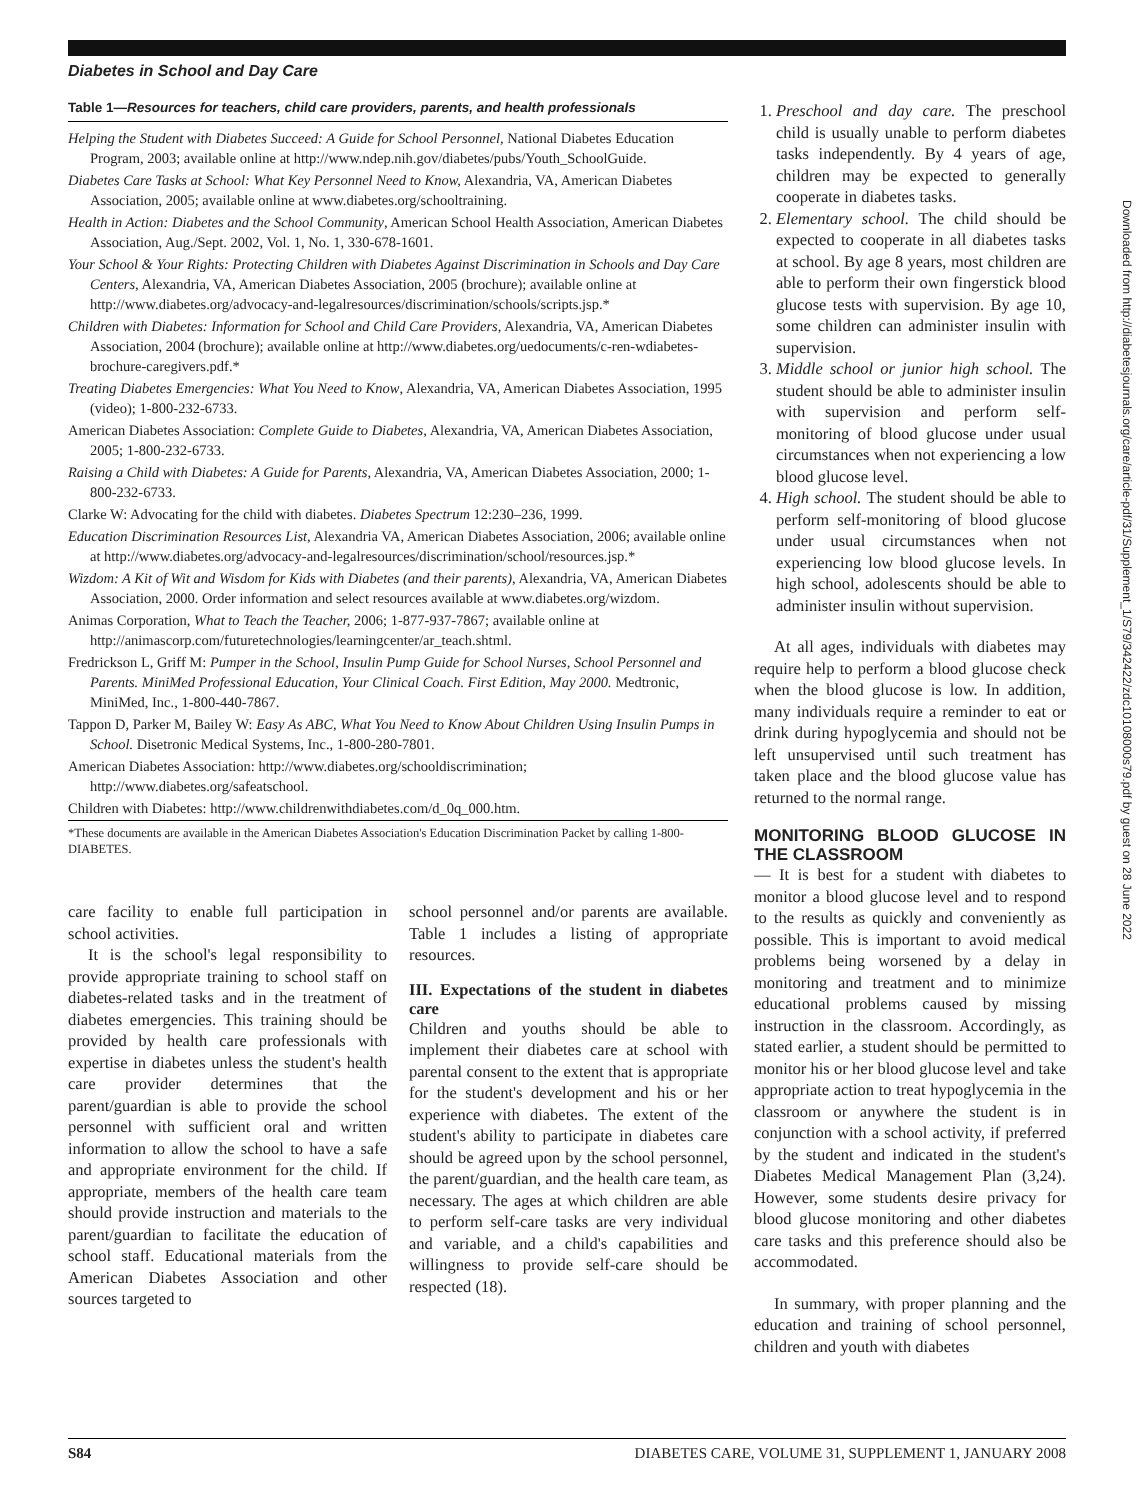Diabetes in School and Day Care
Table 1—Resources for teachers, child care providers, parents, and health professionals
| Helping the Student with Diabetes Succeed: A Guide for School Personnel, National Diabetes Education Program, 2003; available online at http://www.ndep.nih.gov/diabetes/pubs/Youth_SchoolGuide. |
| Diabetes Care Tasks at School: What Key Personnel Need to Know, Alexandria, VA, American Diabetes Association, 2005; available online at www.diabetes.org/schooltraining. |
| Health in Action: Diabetes and the School Community , American School Health Association, American Diabetes Association, Aug./Sept. 2002, Vol. 1, No. 1, 330-678-1601. |
| Your School & Your Rights: Protecting Children with Diabetes Against Discrimination in Schools and Day Care Centers , Alexandria, VA, American Diabetes Association, 2005 (brochure); available online at http://www.diabetes.org/advocacy-and-legalresources/discrimination/schools/scripts.jsp.* |
| Children with Diabetes: Information for School and Child Care Providers, Alexandria, VA, American Diabetes Association, 2004 (brochure); available online at http://www.diabetes.org/uedocuments/c-ren-wdiabetes-brochure-caregivers.pdf.* |
| Treating Diabetes Emergencies: What You Need to Know , Alexandria, VA, American Diabetes Association, 1995 (video); 1-800-232-6733. |
| American Diabetes Association: Complete Guide to Diabetes , Alexandria, VA, American Diabetes Association, 2005; 1-800-232-6733. |
| Raising a Child with Diabetes: A Guide for Parents , Alexandria, VA, American Diabetes Association, 2000; 1-800-232-6733. |
| Clarke W: Advocating for the child with diabetes. Diabetes Spectrum 12:230–236, 1999. |
| Education Discrimination Resources List , Alexandria VA, American Diabetes Association, 2006; available online at http://www.diabetes.org/advocacy-and-legalresources/discrimination/school/resources.jsp.* |
| Wizdom: A Kit of Wit and Wisdom for Kids with Diabetes (and their parents) , Alexandria, VA, American Diabetes Association, 2000. Order information and select resources available at www.diabetes.org/wizdom. |
| Animas Corporation, What to Teach the Teacher, 2006; 1-877-937-7867; available online at http://animascorp.com/futuretechnologies/learningcenter/ar_teach.shtml. |
| Fredrickson L, Griff M: Pumper in the School, Insulin Pump Guide for School Nurses, School Personnel and Parents. MiniMed Professional Education, Your Clinical Coach. First Edition, May 2000. Medtronic, MiniMed, Inc., 1-800-440-7867. |
| Tappon D, Parker M, Bailey W: Easy As ABC, What You Need to Know About Children Using Insulin Pumps in School. Disetronic Medical Systems, Inc., 1-800-280-7801. |
| American Diabetes Association: http://www.diabetes.org/schooldiscrimination; http://www.diabetes.org/safeatschool. |
| Children with Diabetes: http://www.childrenwithdiabetes.com/d_0q_000.htm. |
*These documents are available in the American Diabetes Association's Education Discrimination Packet by calling 1-800-DIABETES.
care facility to enable full participation in school activities.
It is the school's legal responsibility to provide appropriate training to school staff on diabetes-related tasks and in the treatment of diabetes emergencies. This training should be provided by health care professionals with expertise in diabetes unless the student's health care provider determines that the parent/guardian is able to provide the school personnel with sufficient oral and written information to allow the school to have a safe and appropriate environment for the child. If appropriate, members of the health care team should provide instruction and materials to the parent/guardian to facilitate the education of school staff. Educational materials from the American Diabetes Association and other sources targeted to
school personnel and/or parents are available. Table 1 includes a listing of appropriate resources.
III. Expectations of the student in diabetes care
Children and youths should be able to implement their diabetes care at school with parental consent to the extent that is appropriate for the student's development and his or her experience with diabetes. The extent of the student's ability to participate in diabetes care should be agreed upon by the school personnel, the parent/guardian, and the health care team, as necessary. The ages at which children are able to perform self-care tasks are very individual and variable, and a child's capabilities and willingness to provide self-care should be respected (18).
1. Preschool and day care. The preschool child is usually unable to perform diabetes tasks independently. By 4 years of age, children may be expected to generally cooperate in diabetes tasks.
2. Elementary school. The child should be expected to cooperate in all diabetes tasks at school. By age 8 years, most children are able to perform their own fingerstick blood glucose tests with supervision. By age 10, some children can administer insulin with supervision.
3. Middle school or junior high school. The student should be able to administer insulin with supervision and perform self-monitoring of blood glucose under usual circumstances when not experiencing a low blood glucose level.
4. High school. The student should be able to perform self-monitoring of blood glucose under usual circumstances when not experiencing low blood glucose levels. In high school, adolescents should be able to administer insulin without supervision.
At all ages, individuals with diabetes may require help to perform a blood glucose check when the blood glucose is low. In addition, many individuals require a reminder to eat or drink during hypoglycemia and should not be left unsupervised until such treatment has taken place and the blood glucose value has returned to the normal range.
MONITORING BLOOD GLUCOSE IN THE CLASSROOM
— It is best for a student with diabetes to monitor a blood glucose level and to respond to the results as quickly and conveniently as possible. This is important to avoid medical problems being worsened by a delay in monitoring and treatment and to minimize educational problems caused by missing instruction in the classroom. Accordingly, as stated earlier, a student should be permitted to monitor his or her blood glucose level and take appropriate action to treat hypoglycemia in the classroom or anywhere the student is in conjunction with a school activity, if preferred by the student and indicated in the student's Diabetes Medical Management Plan (3,24). However, some students desire privacy for blood glucose monitoring and other diabetes care tasks and this preference should also be accommodated.
In summary, with proper planning and the education and training of school personnel, children and youth with diabetes
Downloaded from http://diabetesjournals.org/care/article-pdf/31/Supplement_1/S79/342422/zdc10108000s79.pdf by guest on 28 June 2022
S84 DIABETES CARE, VOLUME 31, SUPPLEMENT 1, JANUARY 2008